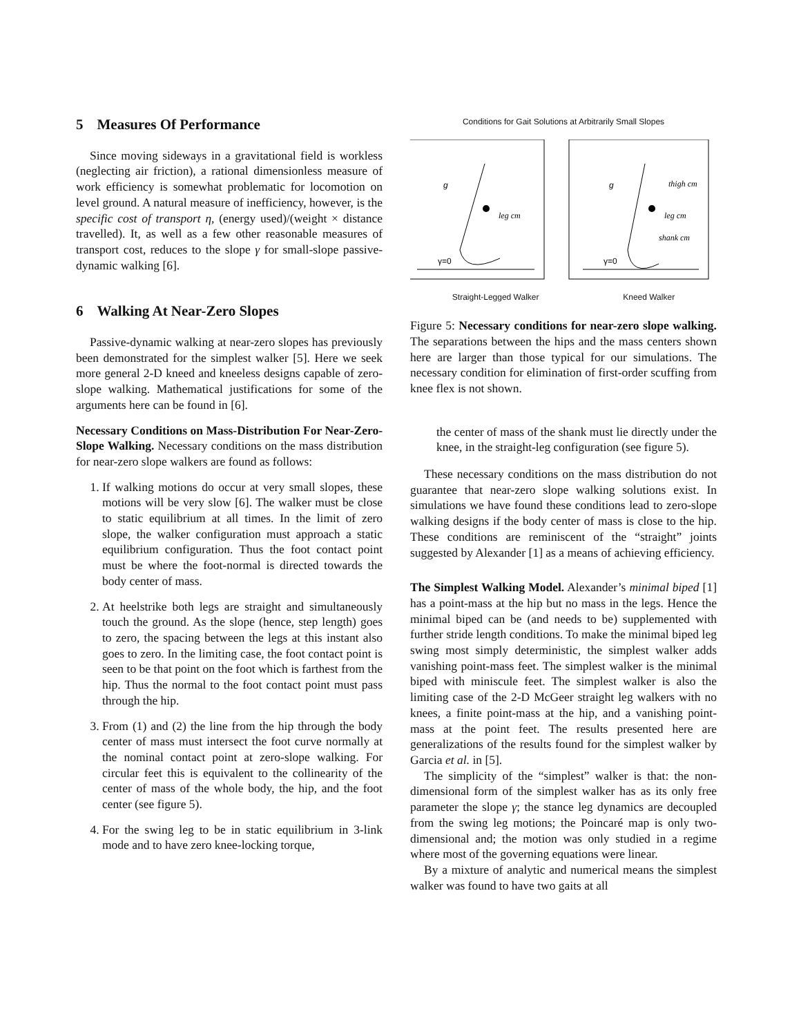5 Measures Of Performance
Since moving sideways in a gravitational field is workless (neglecting air friction), a rational dimensionless measure of work efficiency is somewhat problematic for locomotion on level ground. A natural measure of inefficiency, however, is the specific cost of transport η, (energy used)/(weight × distance travelled). It, as well as a few other reasonable measures of transport cost, reduces to the slope γ for small-slope passive-dynamic walking [6].
6 Walking At Near-Zero Slopes
Passive-dynamic walking at near-zero slopes has previously been demonstrated for the simplest walker [5]. Here we seek more general 2-D kneed and kneeless designs capable of zero-slope walking. Mathematical justifications for some of the arguments here can be found in [6].
Necessary Conditions on Mass-Distribution For Near-Zero-Slope Walking. Necessary conditions on the mass distribution for near-zero slope walkers are found as follows:
1. If walking motions do occur at very small slopes, these motions will be very slow [6]. The walker must be close to static equilibrium at all times. In the limit of zero slope, the walker configuration must approach a static equilibrium configuration. Thus the foot contact point must be where the foot-normal is directed towards the body center of mass.
2. At heelstrike both legs are straight and simultaneously touch the ground. As the slope (hence, step length) goes to zero, the spacing between the legs at this instant also goes to zero. In the limiting case, the foot contact point is seen to be that point on the foot which is farthest from the hip. Thus the normal to the foot contact point must pass through the hip.
3. From (1) and (2) the line from the hip through the body center of mass must intersect the foot curve normally at the nominal contact point at zero-slope walking. For circular feet this is equivalent to the collinearity of the center of mass of the whole body, the hip, and the foot center (see figure 5).
4. For the swing leg to be in static equilibrium in 3-link mode and to have zero knee-locking torque,
Conditions for Gait Solutions at Arbitrarily Small Slopes
g
g
leg cm
leg cm
thigh cm
shank cm
γ=0
γ=0
Straight-Legged Walker Kneed Walker
Figure 5: Necessary conditions for near-zero slope walking. The separations between the hips and the mass centers shown here are larger than those typical for our simulations. The necessary condition for elimination of first-order scuffing from knee flex is not shown.
the center of mass of the shank must lie directly under the knee, in the straight-leg configuration (see figure 5).
These necessary conditions on the mass distribution do not guarantee that near-zero slope walking solutions exist. In simulations we have found these conditions lead to zero-slope walking designs if the body center of mass is close to the hip. These conditions are reminiscent of the “straight” joints suggested by Alexander [1] as a means of achieving efficiency.
The Simplest Walking Model. Alexander’s minimal biped [1] has a point-mass at the hip but no mass in the legs. Hence the minimal biped can be (and needs to be) supplemented with further stride length conditions. To make the minimal biped leg swing most simply deterministic, the simplest walker adds vanishing point-mass feet. The simplest walker is the minimal biped with miniscule feet. The simplest walker is also the limiting case of the 2-D McGeer straight leg walkers with no knees, a finite point-mass at the hip, and a vanishing point-mass at the point feet. The results presented here are generalizations of the results found for the simplest walker by Garcia et al. in [5].
The simplicity of the “simplest” walker is that: the non-dimensional form of the simplest walker has as its only free parameter the slope γ; the stance leg dynamics are decoupled from the swing leg motions; the Poincaré map is only two-dimensional and; the motion was only studied in a regime where most of the governing equations were linear.
By a mixture of analytic and numerical means the simplest walker was found to have two gaits at all